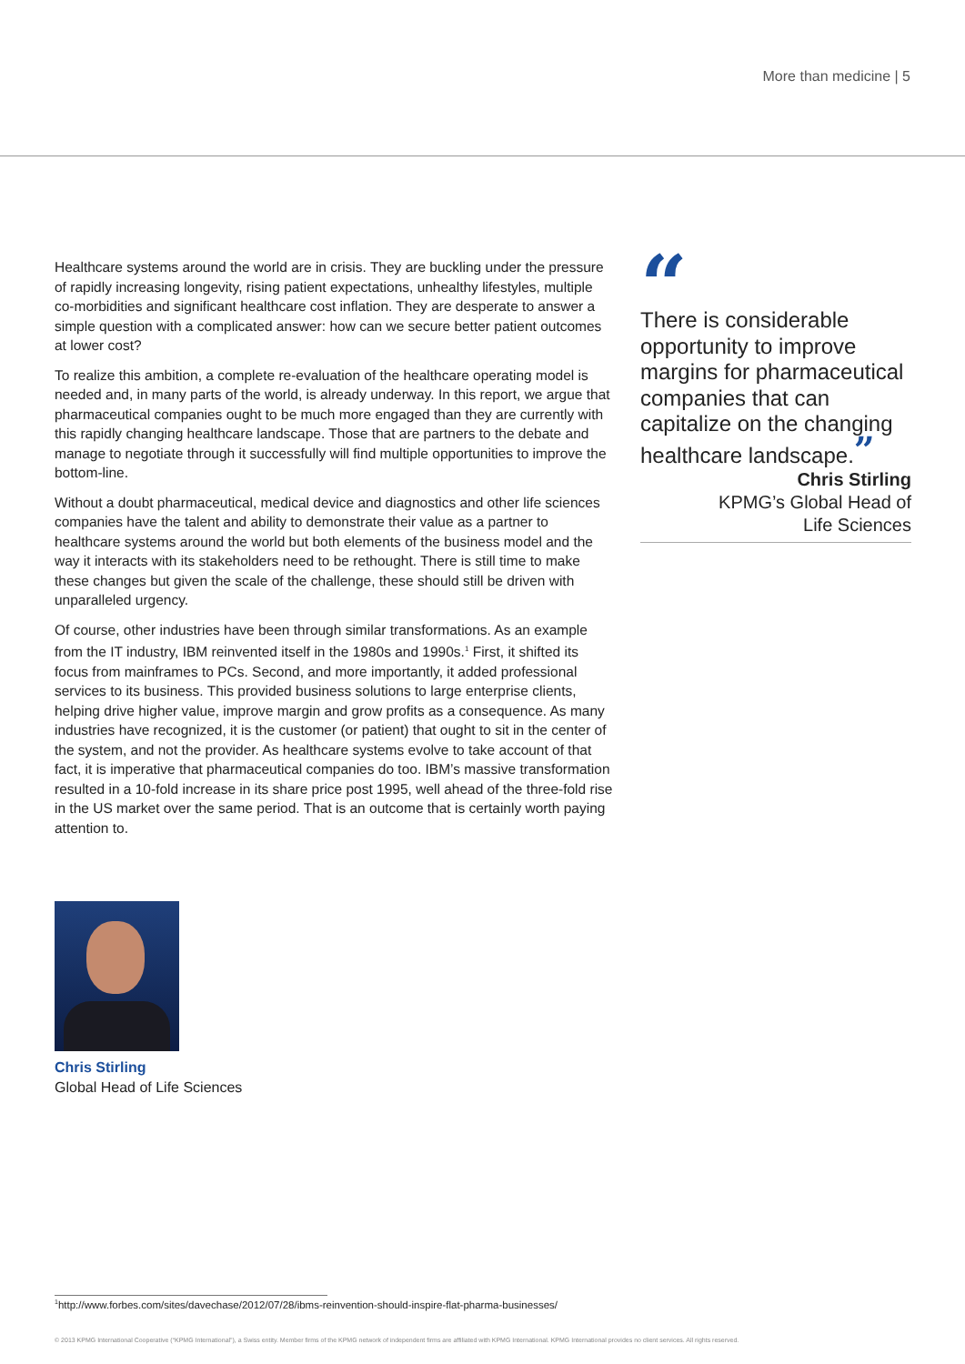More than medicine | 5
Healthcare systems around the world are in crisis. They are buckling under the pressure of rapidly increasing longevity, rising patient expectations, unhealthy lifestyles, multiple co-morbidities and significant healthcare cost inflation. They are desperate to answer a simple question with a complicated answer: how can we secure better patient outcomes at lower cost?
To realize this ambition, a complete re-evaluation of the healthcare operating model is needed and, in many parts of the world, is already underway. In this report, we argue that pharmaceutical companies ought to be much more engaged than they are currently with this rapidly changing healthcare landscape. Those that are partners to the debate and manage to negotiate through it successfully will find multiple opportunities to improve the bottom-line.
Without a doubt pharmaceutical, medical device and diagnostics and other life sciences companies have the talent and ability to demonstrate their value as a partner to healthcare systems around the world but both elements of the business model and the way it interacts with its stakeholders need to be rethought. There is still time to make these changes but given the scale of the challenge, these should still be driven with unparalleled urgency.
Of course, other industries have been through similar transformations. As an example from the IT industry, IBM reinvented itself in the 1980s and 1990s.<sup>1</sup> First, it shifted its focus from mainframes to PCs. Second, and more importantly, it added professional services to its business. This provided business solutions to large enterprise clients, helping drive higher value, improve margin and grow profits as a consequence. As many industries have recognized, it is the customer (or patient) that ought to sit in the center of the system, and not the provider. As healthcare systems evolve to take account of that fact, it is imperative that pharmaceutical companies do too. IBM’s massive transformation resulted in a 10-fold increase in its share price post 1995, well ahead of the three-fold rise in the US market over the same period. That is an outcome that is certainly worth paying attention to.
“
There is considerable opportunity to improve margins for pharmaceutical companies that can capitalize on the changing healthcare landscape.”
Chris Stirling
KPMG’s Global Head of
Life Sciences
Chris Stirling
Global Head of Life Sciences
<sup>1</sup> http://www.forbes.com/sites/davechase/2012/07/28/ibms-reinvention-should-inspire-flat-pharma-businesses/
© 2013 KPMG International Cooperative (“KPMG International”), a Swiss entity. Member firms of the KPMG network of independent firms are affiliated with KPMG International. KPMG International provides no client services. All rights reserved.